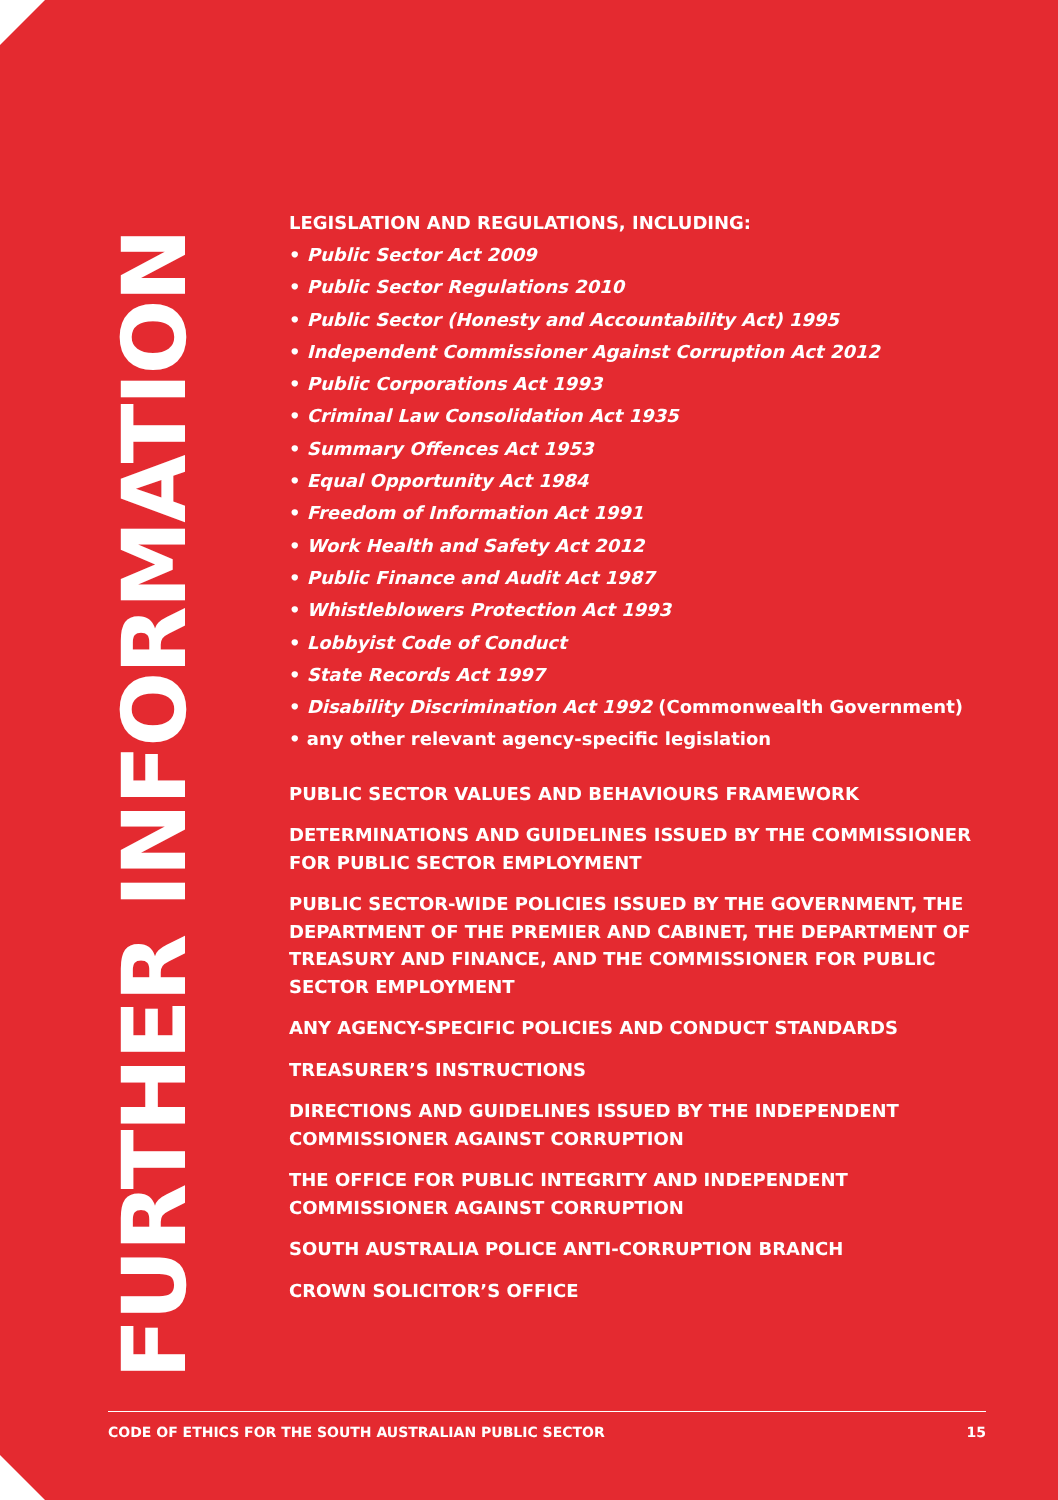FURTHER INFORMATION
LEGISLATION AND REGULATIONS, INCLUDING:
• Public Sector Act 2009
• Public Sector Regulations 2010
• Public Sector (Honesty and Accountability Act) 1995
• Independent Commissioner Against Corruption Act 2012
• Public Corporations Act 1993
• Criminal Law Consolidation Act 1935
• Summary Offences Act 1953
• Equal Opportunity Act 1984
• Freedom of Information Act 1991
• Work Health and Safety Act 2012
• Public Finance and Audit Act 1987
• Whistleblowers Protection Act 1993
• Lobbyist Code of Conduct
• State Records Act 1997
• Disability Discrimination Act 1992 (Commonwealth Government)
• any other relevant agency-specific legislation
PUBLIC SECTOR VALUES AND BEHAVIOURS FRAMEWORK
DETERMINATIONS AND GUIDELINES ISSUED BY THE COMMISSIONER FOR PUBLIC SECTOR EMPLOYMENT
PUBLIC SECTOR-WIDE POLICIES ISSUED BY THE GOVERNMENT, THE DEPARTMENT OF THE PREMIER AND CABINET, THE DEPARTMENT OF TREASURY AND FINANCE, AND THE COMMISSIONER FOR PUBLIC SECTOR EMPLOYMENT
ANY AGENCY-SPECIFIC POLICIES AND CONDUCT STANDARDS
TREASURER’S INSTRUCTIONS
DIRECTIONS AND GUIDELINES ISSUED BY THE INDEPENDENT COMMISSIONER AGAINST CORRUPTION
THE OFFICE FOR PUBLIC INTEGRITY AND INDEPENDENT COMMISSIONER AGAINST CORRUPTION
SOUTH AUSTRALIA POLICE ANTI-CORRUPTION BRANCH
CROWN SOLICITOR’S OFFICE
CODE OF ETHICS FOR THE SOUTH AUSTRALIAN PUBLIC SECTOR 15